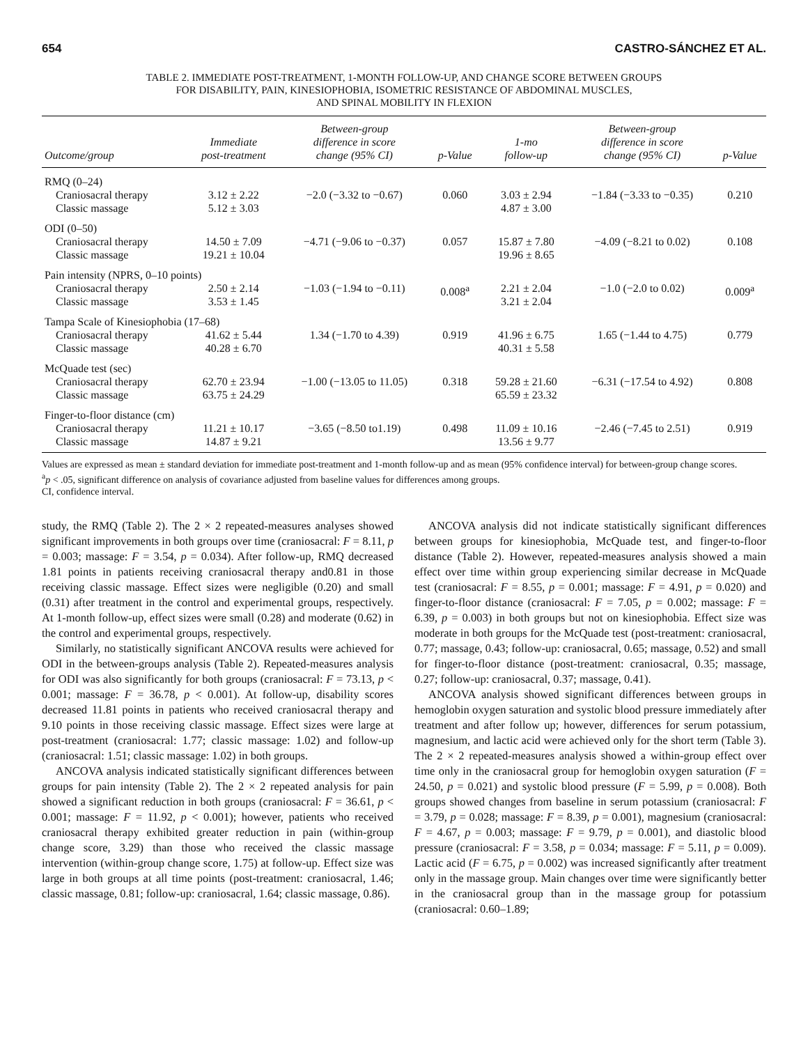654 CASTRO-SÁNCHEZ ET AL.
TABLE 2. IMMEDIATE POST-TREATMENT, 1-MONTH FOLLOW-UP, AND CHANGE SCORE BETWEEN GROUPS
FOR DISABILITY, PAIN, KINESIOPHOBIA, ISOMETRIC RESISTANCE OF ABDOMINAL MUSCLES,
AND SPINAL MOBILITY IN FLEXION
| Outcome/group | Immediate post-treatment | Between-group difference in score change (95% CI) | p-Value | 1-mo follow-up | Between-group difference in score change (95% CI) | p-Value |
| --- | --- | --- | --- | --- | --- | --- |
| RMQ (0–24) | | | | | | |
| Craniosacral therapy Classic massage | 3.12 ± 2.22 5.12 ± 3.03 | −2.0 (−3.32 to −0.67) | 0.060 | 3.03 ± 2.94 4.87 ± 3.00 | −1.84 (−3.33 to −0.35) | 0.210 |
| ODI (0–50) | | | | | | |
| Craniosacral therapy Classic massage | 14.50 ± 7.09 19.21 ± 10.04 | −4.71 (−9.06 to −0.37) | 0.057 | 15.87 ± 7.80 19.96 ± 8.65 | −4.09 (−8.21 to 0.02) | 0.108 |
| Pain intensity (NPRS, 0–10 points) | | | | | | |
| Craniosacral therapy Classic massage | 2.50 ± 2.14 3.53 ± 1.45 | −1.03 (−1.94 to −0.11) | 0.008<sup>a</sup> | 2.21 ± 2.04 3.21 ± 2.04 | −1.0 (−2.0 to 0.02) | 0.009<sup>a</sup> |
| Tampa Scale of Kinesiophobia (17–68) | | | | | | |
| Craniosacral therapy Classic massage | 41.62 ± 5.44 40.28 ± 6.70 | 1.34 (−1.70 to 4.39) | 0.919 | 41.96 ± 6.75 40.31 ± 5.58 | 1.65 (−1.44 to 4.75) | 0.779 |
| McQuade test (sec) | | | | | | |
| Craniosacral therapy Classic massage | 62.70 ± 23.94 63.75 ± 24.29 | −1.00 (−13.05 to 11.05) | 0.318 | 59.28 ± 21.60 65.59 ± 23.32 | −6.31 (−17.54 to 4.92) | 0.808 |
| Finger-to-floor distance (cm) | | | | | | |
| Craniosacral therapy Classic massage | 11.21 ± 10.17 14.87 ± 9.21 | −3.65 (−8.50 to1.19) | 0.498 | 11.09 ± 10.16 13.56 ± 9.77 | −2.46 (−7.45 to 2.51) | 0.919 |
Values are expressed as mean ± standard deviation for immediate post-treatment and 1-month follow-up and as mean (95% confidence interval) for between-group change scores.
<sup>a</sup> p < .05, significant difference on analysis of covariance adjusted from baseline values for differences among groups.
CI, confidence interval.
study, the RMQ (Table 2). The 2 × 2 repeated-measures analyses showed significant improvements in both groups over time (craniosacral: F = 8.11, p = 0.003; massage: F = 3.54, p = 0.034). After follow-up, RMQ decreased 1.81 points in patients receiving craniosacral therapy and0.81 in those receiving classic massage. Effect sizes were negligible (0.20) and small (0.31) after treatment in the control and experimental groups, respectively. At 1-month follow-up, effect sizes were small (0.28) and moderate (0.62) in the control and experimental groups, respectively.
Similarly, no statistically significant ANCOVA results were achieved for ODI in the between-groups analysis (Table 2). Repeated-measures analysis for ODI was also significantly for both groups (craniosacral: F = 73.13, p < 0.001; massage: F = 36.78, p < 0.001). At follow-up, disability scores decreased 11.81 points in patients who received craniosacral therapy and 9.10 points in those receiving classic massage. Effect sizes were large at post-treatment (craniosacral: 1.77; classic massage: 1.02) and follow-up (craniosacral: 1.51; classic massage: 1.02) in both groups.
ANCOVA analysis indicated statistically significant differences between groups for pain intensity (Table 2). The 2 × 2 repeated analysis for pain showed a significant reduction in both groups (craniosacral: F = 36.61, p < 0.001; massage: F = 11.92, p < 0.001); however, patients who received craniosacral therapy exhibited greater reduction in pain (within-group change score, 3.29) than those who received the classic massage intervention (within-group change score, 1.75) at follow-up. Effect size was large in both groups at all time points (post-treatment: craniosacral, 1.46; classic massage, 0.81; follow-up: craniosacral, 1.64; classic massage, 0.86).
ANCOVA analysis did not indicate statistically significant differences between groups for kinesiophobia, McQuade test, and finger-to-floor distance (Table 2). However, repeated-measures analysis showed a main effect over time within group experiencing similar decrease in McQuade test (craniosacral: F = 8.55, p = 0.001; massage: F = 4.91, p = 0.020) and finger-to-floor distance (craniosacral: F = 7.05, p = 0.002; massage: F = 6.39, p = 0.003) in both groups but not on kinesiophobia. Effect size was moderate in both groups for the McQuade test (post-treatment: craniosacral, 0.77; massage, 0.43; follow-up: craniosacral, 0.65; massage, 0.52) and small for finger-to-floor distance (post-treatment: craniosacral, 0.35; massage, 0.27; follow-up: craniosacral, 0.37; massage, 0.41).
ANCOVA analysis showed significant differences between groups in hemoglobin oxygen saturation and systolic blood pressure immediately after treatment and after follow up; however, differences for serum potassium, magnesium, and lactic acid were achieved only for the short term (Table 3). The 2 × 2 repeated-measures analysis showed a within-group effect over time only in the craniosacral group for hemoglobin oxygen saturation (F = 24.50, p = 0.021) and systolic blood pressure (F = 5.99, p = 0.008). Both groups showed changes from baseline in serum potassium (craniosacral: F = 3.79, p = 0.028; massage: F = 8.39, p = 0.001), magnesium (craniosacral: F = 4.67, p = 0.003; massage: F = 9.79, p = 0.001), and diastolic blood pressure (craniosacral: F = 3.58, p = 0.034; massage: F = 5.11, p = 0.009). Lactic acid (F = 6.75, p = 0.002) was increased significantly after treatment only in the massage group. Main changes over time were significantly better in the craniosacral group than in the massage group for potassium (craniosacral: 0.60–1.89;